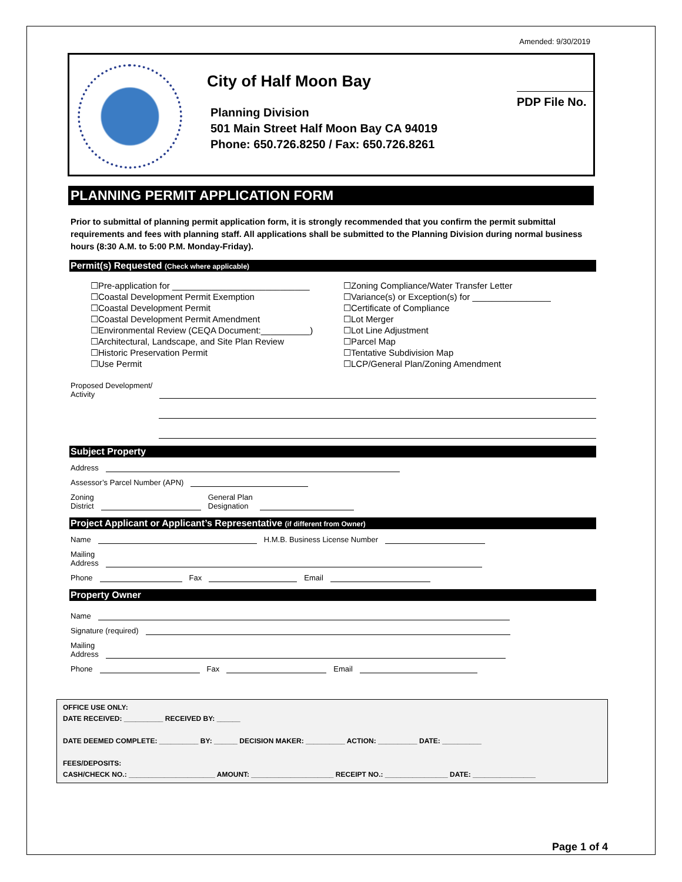Amended: 9/30/2019
City of Half Moon Bay
Planning Division
501 Main Street Half Moon Bay CA 94019
Phone: 650.726.8250 / Fax: 650.726.8261
PDP File No.
PLANNING PERMIT APPLICATION FORM
Prior to submittal of planning permit application form, it is strongly recommended that you confirm the permit submittal requirements and fees with planning staff. All applications shall be submitted to the Planning Division during normal business hours (8:30 A.M. to 5:00 P.M. Monday-Friday).
Permit(s) Requested (Check where applicable)
☐Pre-application for ____________________________
☐Coastal Development Permit Exemption
☐Coastal Development Permit
☐Coastal Development Permit Amendment
☐Environmental Review (CEQA Document:__________)
☐Architectural, Landscape, and Site Plan Review
☐Historic Preservation Permit
☐Use Permit
☐Zoning Compliance/Water Transfer Letter
☐Variance(s) or Exception(s) for ________________
☐Certificate of Compliance
☐Lot Merger
☐Lot Line Adjustment
☐Parcel Map
☐Tentative Subdivision Map
☐LCP/General Plan/Zoning Amendment
Proposed Development/
Activity
Subject Property
Address
Assessor’s Parcel Number (APN)
Zoning
District General Plan
Designation
Project Applicant or Applicant’s Representative (if different from Owner)
Name H.M.B. Business License Number
Mailing
Address
Phone Fax Email
Property Owner
Name
Signature (required)
Mailing
Address
Phone Fax Email
OFFICE USE ONLY:
DATE RECEIVED: __________ RECEIVED BY: ______
DATE DEEMED COMPLETE: __________ BY: ______ DECISION MAKER: __________ ACTION: __________ DATE: __________
FEES/DEPOSITS:
CASH/CHECK NO.: ______________________ AMOUNT: _____________________ RECEIPT NO.: ________________ DATE: ________________
Page 1 of 4